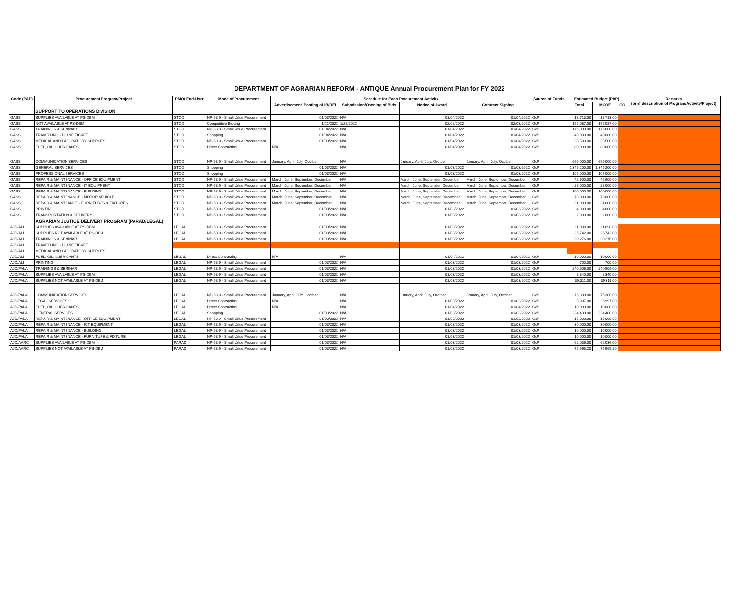DEPARTMENT OF AGRARIAN REFORM - ANTIQUE Annual Procurement Plan for FY 2022
| Code (PAP) | Procurement Program/Project | PMO/ End-User | Mode of Procurement | Schedule for Each Procurement Activity | | | | Source of Funds | Estimated Budget (PhP) | | | Remarks (brief description of Program/Activity/Project) |
| --- | --- | --- | --- | --- | --- | --- | --- | --- | --- | --- | --- | --- |
| | | | | Advertisement/ Posting of IB/REI | Submission/Opening of Bids | Notice of Award | Contract Signing | | Total | MOOE | CO | |
| | SUPPORT TO OPERATIONS DIVISION | | | | | | | | | | | |
| GASS | SUPPLIES AVAILABLE AT PS-DBM | STOD | NP-53.9 - Small Value Procurement | 01/03/2022 | N/A | 01/04/2022 | 01/04/2022 | GoP | 18,713.00 | 18,713.00 | | |
| GASS | NOT AVAILABLE AT PS-DBM | STOD | Competitive Bidding | 1/21/2022 | 1/28/2022 | 02/02/2022 | 02/03/2022 | GoP | 155,087.00 | 155,087.00 | | |
| GASS | TRAININGS & SEMINAR | STOD | NP-53.9 - Small Value Procurement | 01/04/2022 | N/A | 01/04/2022 | 01/04/2022 | GoP | 176,000.00 | 176,000.00 | | |
| GASS | TRAVELLING - PLANE TICKET | STOD | Shopping | 01/04/2022 | N/A | 01/04/2022 | 01/04/2022 | GoP | 48,000.00 | 48,000.00 | | |
| GASS | MEDICAL AND LABORATORY SUPPLIES | STOD | NP-53.9 - Small Value Procurement | 01/03/2022 | N/A | 01/04/2022 | 01/04/2022 | GoP | 38,500.00 | 38,500.00 | | |
| GASS | FUEL, OIL, LUBRICANTS | STOD | Direct Contracting | N/A | N/A | 01/04/2022 | 01/04/2022 | GoP | 80,000.00 | 80,000.00 | | |
| GASS | COMMUNICATION SERVICES | STOD | NP-53.9 - Small Value Procurement | January, April, July, Ocotber | N/A | January, April, July, Ocotber | January, April, July, Ocotber | GoP | 696,000.00 | 696,000.00 | | |
| GASS | GENERAL SERVICES | STOD | Shopping | 01/03/2022 | N/A | 01/03/2022 | 01/03/2022 | GoP | 1,345,200.00 | 1,345,200.00 | | |
| GASS | PROFESSIONAL SERVICES | STOD | Shopping | 01/03/2022 | N/A | 01/03/2022 | 01/03/2022 | GoP | 105,000.00 | 105,000.00 | | |
| GASS | REPAIR & MAINTENANCE - OFFICE EQUIPMENT | STOD | NP-53.9 - Small Value Procurement | March, June, September, December | N/A | March, June, September, December | March, June, September, December | GoP | 42,600.00 | 42,600.00 | | |
| GASS | REPAIR & MAINTENANCE - IT EQUIPMENT | STOD | NP-53.9 - Small Value Procurement | March, June, September, December | N/A | March, June, September, December | March, June, September, December | GoP | 28,000.00 | 28,000.00 | | |
| GASS | REPAIR & MAINTENANCE - BUILDING | STOD | NP-53.9 - Small Value Procurement | March, June, September, December | N/A | March, June, September, December | March, June, September, December | GoP | 100,000.00 | 100,000.00 | | |
| GASS | REPAIR & MAINTENANCE - MOTOR VEHICLE | STOD | NP-53.9 - Small Value Procurement | March, June, September, December | N/A | March, June, September, December | March, June, September, December | GoP | 78,000.00 | 78,000.00 | | |
| GASS | REPAIR & MAINTEANCE - FURNITURES & FIXTURES | STOD | NP-53.9 - Small Value Procurement | March, June, September, December | N/A | March, June, September, December | March, June, September, December | GoP | 31,000.00 | 31,000.00 | | |
| GASS | PRINTING | STOD | NP-53.9 - Small Value Procurement | 01/03/2022 | N/A | 01/03/2022 | 01/03/2022 | GoP | 4,000.00 | 4,000.00 | | |
| GASS | TRANSPORTATION & DELIVERY | STOD | NP-53.9 - Small Value Procurement | 01/03/2022 | N/A | 01/03/2022 | 01/03/2022 | GoP | 2,000.00 | 2,000.00 | | |
| | AGRARIAN JUSTICE DELIVERY PROGRAM (PARAD/LEGAL) | | | | | | | | | | | |
| AJD/ALI | SUPPLIES AVAILABLE AT PS-DBM | LEGAL | NP-53.9 - Small Value Procurement | 01/03/2022 | N/A | 01/03/2022 | 01/03/2022 | GoP | 11,098.00 | 11,098.00 | | |
| AJD/ALI | SUPPLIES NOT AVAILABLE AT PS-DBM | LEGAL | NP-53.9 - Small Value Procurement | 01/03/2022 | N/A | 01/03/2022 | 01/03/2022 | GoP | 25,742.00 | 25,742.00 | | |
| AJD/ALI | TRAININGS & SEMINAR | LEGAL | NP-53.9 - Small Value Procurement | 01/03/2022 | N/A | 01/03/2022 | 01/03/2022 | GoP | 30,276.00 | 30,276.00 | | |
| AJD/ALI | TRAVELLING - PLANE TICKET | | | | | | | | - | | | |
| AJD/ALI | MEDICAL AND LABORATORY SUPPLIES | | | | | | | | - | - | | |
| AJD/ALI | FUEL, OIL, LUBRICANTS | LEGAL | Direct Contracting | N/A | N/A | 01/04/2022 | 01/04/2022 | GoP | 10,000.00 | 10,000.00 | | |
| AJD/ALI | PRINTING | LEGAL | NP-53.9 - Small Value Procurement | 01/03/2022 | N/A | 01/03/2022 | 01/03/2022 | GoP | 700.00 | 700.00 | | |
| AJD/PALA | TRAININGS & SEMINAR | LEGAL | NP-53.9 - Small Value Procurement | 01/03/2022 | N/A | 01/03/2022 | 01/03/2022 | GoP | 240,506.00 | 240,506.00 | | |
| AJD/PALA | SUPPLIES AVAILABLE AT PS-DBM | LEGAL | NP-53.9 - Small Value Procurement | 01/03/2022 | N/A | 01/03/2022 | 01/03/2022 | GoP | 8,340.00 | 8,340.00 | | |
| AJD/PALA | SUPPLIES NOT AVAILABLE AT PS-DBM | LEGAL | NP-53.9 - Small Value Procurement | 01/03/2022 | N/A | 01/03/2022 | 01/03/2022 | GoP | 39,311.00 | 39,311.00 | | |
| AJD/PALA | COMMUNICATION SERVICES | LEGAL | NP-53.9 - Small Value Procurement | January, April, July, Ocotber | N/A | January, April, July, Ocotber | January, April, July, Ocotber | GoP | 76,300.00 | 76,300.00 | | |
| AJD/PALA | LEGAL SERVICES | LEGAL | Direct Contracting | N/A | N/A | 01/03/2022 | 01/03/2022 | GoP | 5,997.00 | 5,997.00 | | |
| AJD/PALA | FUEL, OIL, LUBRICANTS | LEGAL | Direct Contracting | N/A | N/A | 01/04/2022 | 01/04/2022 | GoP | 10,000.00 | 10,000.00 | | |
| AJD/PALA | GENERAL SERVICES | LEGAL | Shopping | 01/03/2022 | N/A | 01/03/2022 | 01/03/2022 | GoP | 224,400.00 | 224,400.00 | | |
| AJD/PALA | REPAIR & MAINTENANCE - OFFICE EQUIPMENT | LEGAL | NP-53.9 - Small Value Procurement | 01/03/2022 | N/A | 01/03/2022 | 01/03/2022 | GoP | 15,000.00 | 15,000.00 | | |
| AJD/PALA | REPAIR & MAINTENANCE - ICT EQUIPMENT | LEGAL | NP-53.9 - Small Value Procurement | 01/03/2022 | N/A | 01/03/2022 | 01/03/2022 | GoP | 30,000.00 | 30,000.00 | | |
| AJD/PALA | REPAIR & MAINTENANCE - BUILDING | LEGAL | NP-53.9 - Small Value Procurement | 01/03/2022 | N/A | 01/03/2022 | 01/03/2022 | GoP | 10,000.00 | 10,000.00 | | |
| AJD/PALA | REPAIR & MAINTENANCE - FURNITURE & FIXTURE | LEGAL | NP-53.9 - Small Value Procurement | 01/03/2022 | N/A | 01/03/2022 | 01/03/2022 | GoP | 10,000.00 | 10,000.00 | | |
| AJD/AARC | SUPPLIES AVAILABLE AT PS-DBM | PARAD | NP-53.9 - Small Value Procurement | 01/03/2022 | N/A | 01/03/2022 | 01/03/2022 | GoP | 62,036.00 | 62,036.00 | | |
| AJD/AARC | SUPPLIES NOT AVAILABLE AT PS-DBM | PARAD | NP-53.9 - Small Value Procurement | 01/03/2022 | N/A | 01/03/2022 | 01/03/2022 | GoP | 75,965.20 | 75,965.20 | | |